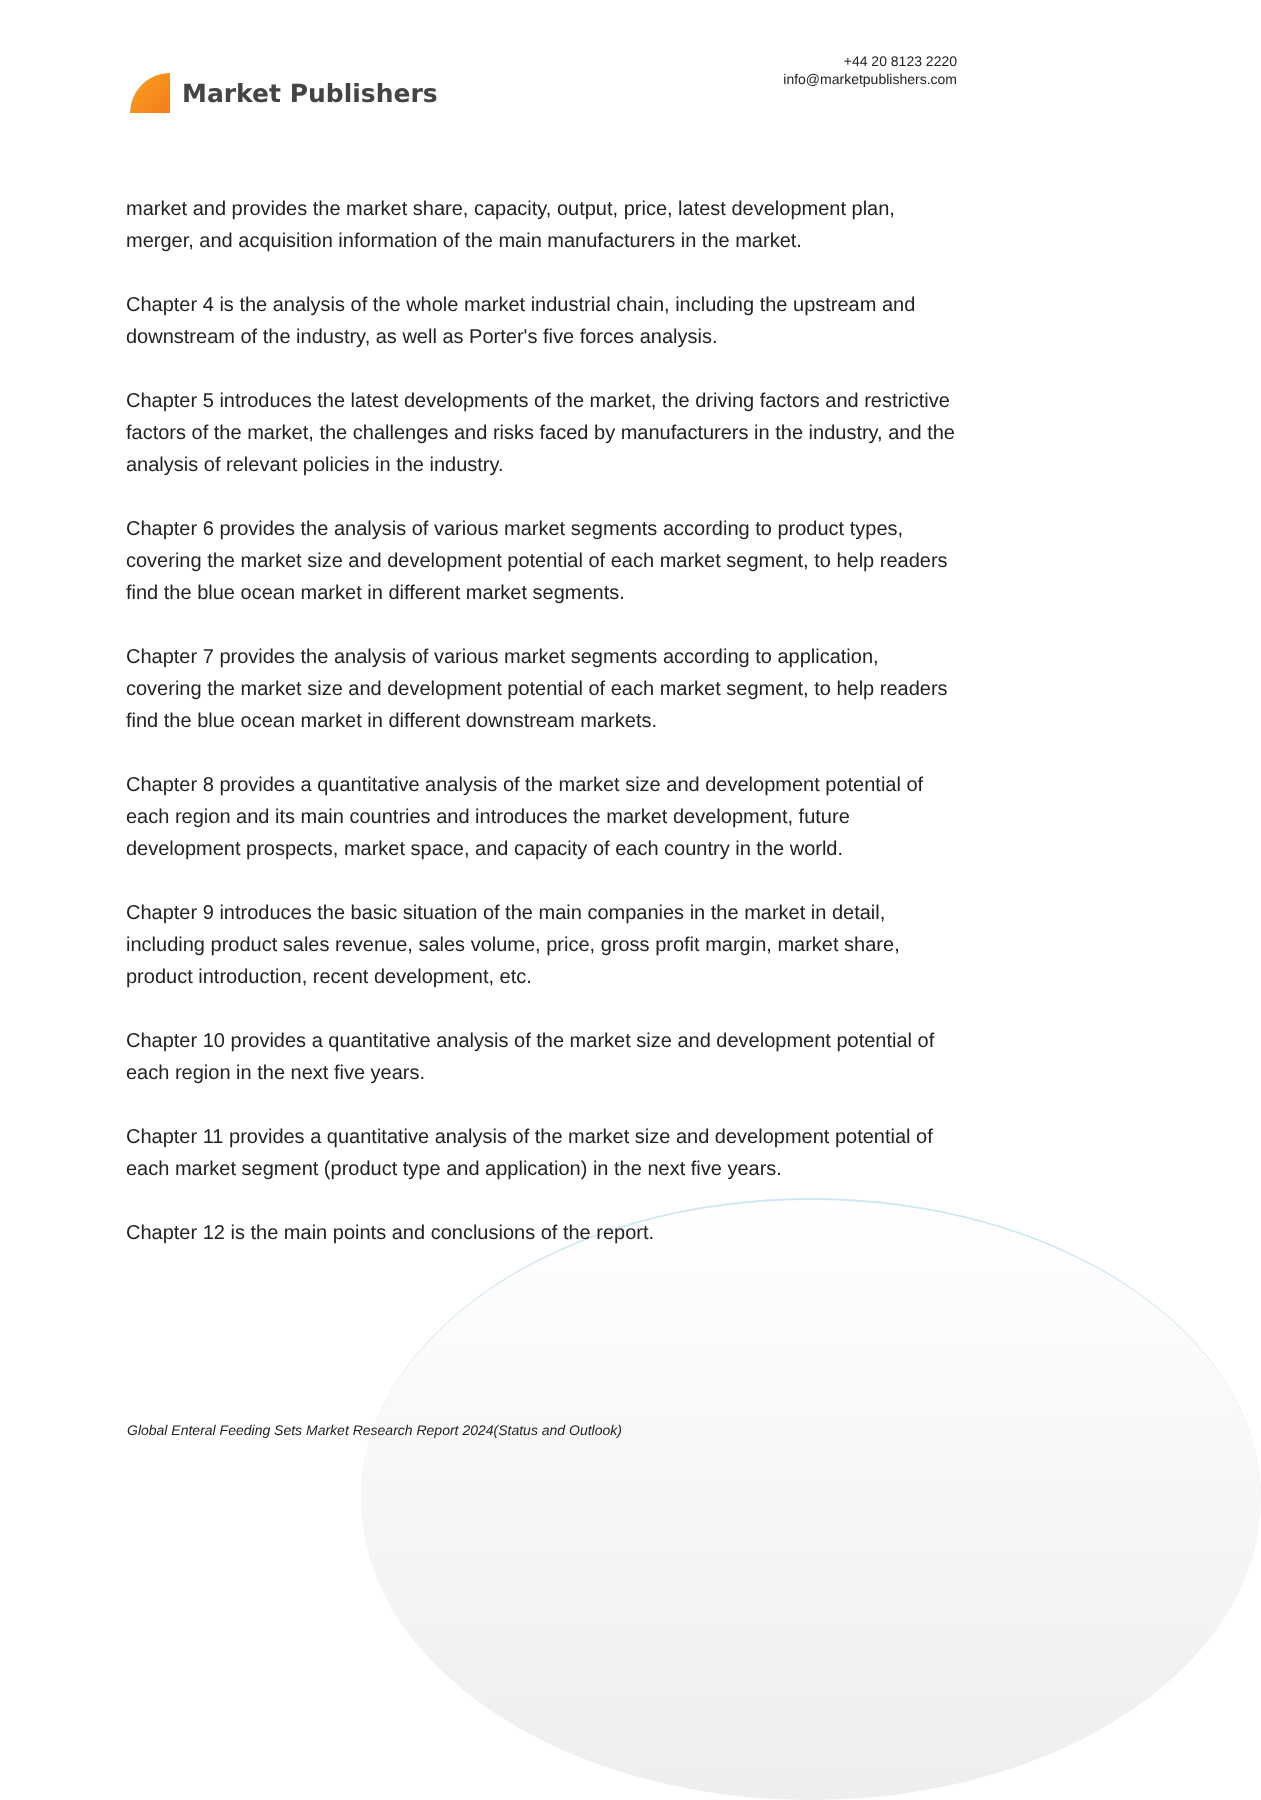Market Publishers
+44 20 8123 2220
info@marketpublishers.com
market and provides the market share, capacity, output, price, latest development plan, merger, and acquisition information of the main manufacturers in the market.
Chapter 4 is the analysis of the whole market industrial chain, including the upstream and downstream of the industry, as well as Porter's five forces analysis.
Chapter 5 introduces the latest developments of the market, the driving factors and restrictive factors of the market, the challenges and risks faced by manufacturers in the industry, and the analysis of relevant policies in the industry.
Chapter 6 provides the analysis of various market segments according to product types, covering the market size and development potential of each market segment, to help readers find the blue ocean market in different market segments.
Chapter 7 provides the analysis of various market segments according to application, covering the market size and development potential of each market segment, to help readers find the blue ocean market in different downstream markets.
Chapter 8 provides a quantitative analysis of the market size and development potential of each region and its main countries and introduces the market development, future development prospects, market space, and capacity of each country in the world.
Chapter 9 introduces the basic situation of the main companies in the market in detail, including product sales revenue, sales volume, price, gross profit margin, market share, product introduction, recent development, etc.
Chapter 10 provides a quantitative analysis of the market size and development potential of each region in the next five years.
Chapter 11 provides a quantitative analysis of the market size and development potential of each market segment (product type and application) in the next five years.
Chapter 12 is the main points and conclusions of the report.
Global Enteral Feeding Sets Market Research Report 2024(Status and Outlook)